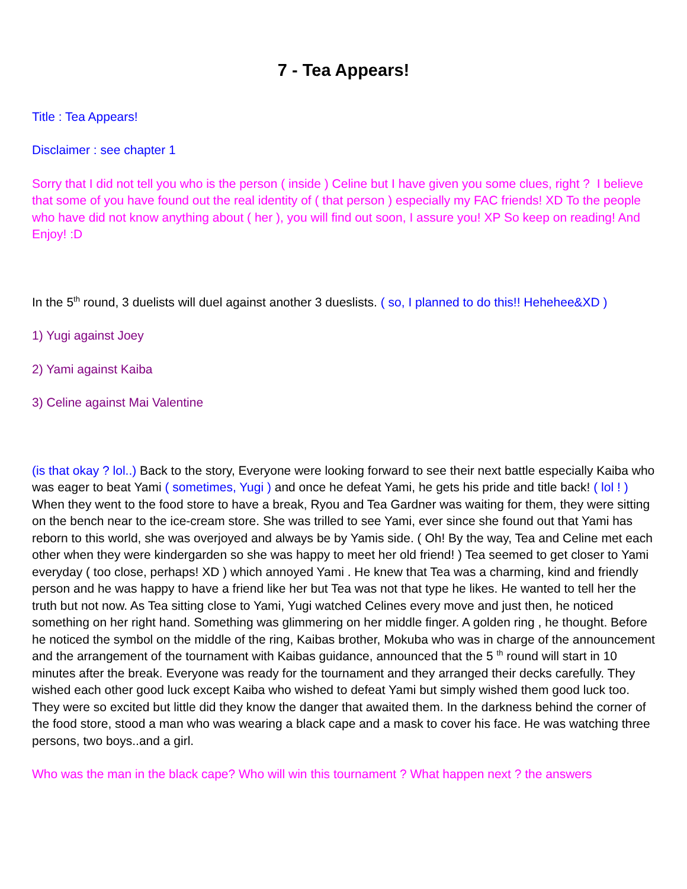7 - Tea Appears!
Title : Tea Appears!
Disclaimer : see chapter 1
Sorry that I did not tell you who is the person ( inside ) Celine but I have given you some clues, right ? I believe that some of you have found out the real identity of ( that person ) especially my FAC friends! XD To the people who have did not know anything about ( her ), you will find out soon, I assure you! XP So keep on reading! And Enjoy! :D
In the 5<sup>th</sup> round, 3 duelists will duel against another 3 dueslists. ( so, I planned to do this!! Hehehee&XD )
1) Yugi against Joey
2) Yami against Kaiba
3) Celine against Mai Valentine
(is that okay ? lol..) Back to the story, Everyone were looking forward to see their next battle especially Kaiba who was eager to beat Yami ( sometimes, Yugi ) and once he defeat Yami, he gets his pride and title back! ( lol ! ) When they went to the food store to have a break, Ryou and Tea Gardner was waiting for them, they were sitting on the bench near to the ice-cream store. She was trilled to see Yami, ever since she found out that Yami has reborn to this world, she was overjoyed and always be by Yamis side. ( Oh! By the way, Tea and Celine met each other when they were kindergarden so she was happy to meet her old friend! ) Tea seemed to get closer to Yami everyday ( too close, perhaps! XD ) which annoyed Yami . He knew that Tea was a charming, kind and friendly person and he was happy to have a friend like her but Tea was not that type he likes. He wanted to tell her the truth but not now. As Tea sitting close to Yami, Yugi watched Celines every move and just then, he noticed something on her right hand. Something was glimmering on her middle finger. A golden ring , he thought. Before he noticed the symbol on the middle of the ring, Kaibas brother, Mokuba who was in charge of the announcement and the arrangement of the tournament with Kaibas guidance, announced that the 5 <sup>th</sup> round will start in 10 minutes after the break. Everyone was ready for the tournament and they arranged their decks carefully. They wished each other good luck except Kaiba who wished to defeat Yami but simply wished them good luck too. They were so excited but little did they know the danger that awaited them. In the darkness behind the corner of the food store, stood a man who was wearing a black cape and a mask to cover his face. He was watching three persons, two boys..and a girl.
Who was the man in the black cape? Who will win this tournament ? What happen next ? the answers